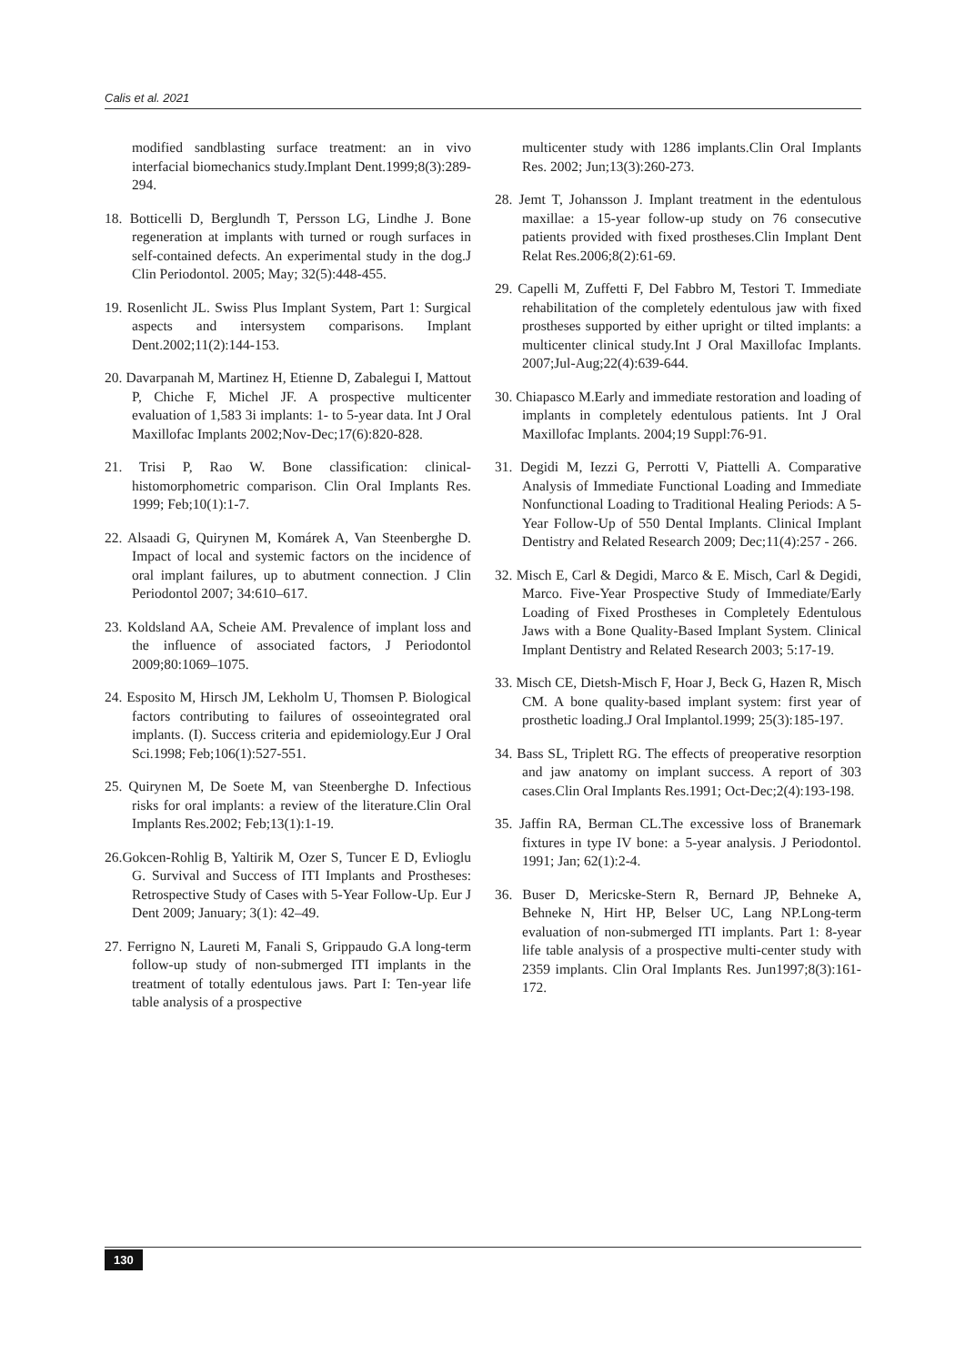Calis et al. 2021
modified sandblasting surface treatment: an in vivo interfacial biomechanics study.Implant Dent.1999;8(3):289-294.
18. Botticelli D, Berglundh T, Persson LG, Lindhe J. Bone regeneration at implants with turned or rough surfaces in self-contained defects. An experimental study in the dog.J Clin Periodontol. 2005; May; 32(5):448-455.
19. Rosenlicht JL. Swiss Plus Implant System, Part 1: Surgical aspects and intersystem comparisons. Implant Dent.2002;11(2):144-153.
20. Davarpanah M, Martinez H, Etienne D, Zabalegui I, Mattout P, Chiche F, Michel JF. A prospective multicenter evaluation of 1,583 3i implants: 1- to 5-year data. Int J Oral Maxillofac Implants 2002;Nov-Dec;17(6):820-828.
21. Trisi P, Rao W. Bone classification: clinical-histomorphometric comparison. Clin Oral Implants Res. 1999; Feb;10(1):1-7.
22. Alsaadi G, Quirynen M, Komárek A, Van Steenberghe D. Impact of local and systemic factors on the incidence of oral implant failures, up to abutment connection. J Clin Periodontol 2007; 34:610–617.
23. Koldsland AA, Scheie AM. Prevalence of implant loss and the influence of associated factors, J Periodontol 2009;80:1069–1075.
24. Esposito M, Hirsch JM, Lekholm U, Thomsen P. Biological factors contributing to failures of osseointegrated oral implants. (I). Success criteria and epidemiology.Eur J Oral Sci.1998; Feb;106(1):527-551.
25. Quirynen M, De Soete M, van Steenberghe D. Infectious risks for oral implants: a review of the literature.Clin Oral Implants Res.2002; Feb;13(1):1-19.
26.Gokcen-Rohlig B, Yaltirik M, Ozer S, Tuncer E D, Evlioglu G. Survival and Success of ITI Implants and Prostheses: Retrospective Study of Cases with 5-Year Follow-Up. Eur J Dent 2009; January; 3(1): 42–49.
27. Ferrigno N, Laureti M, Fanali S, Grippaudo G.A long-term follow-up study of non-submerged ITI implants in the treatment of totally edentulous jaws. Part I: Ten-year life table analysis of a prospective
multicenter study with 1286 implants.Clin Oral Implants Res. 2002; Jun;13(3):260-273.
28. Jemt T, Johansson J. Implant treatment in the edentulous maxillae: a 15-year follow-up study on 76 consecutive patients provided with fixed prostheses.Clin Implant Dent Relat Res.2006;8(2):61-69.
29. Capelli M, Zuffetti F, Del Fabbro M, Testori T. Immediate rehabilitation of the completely edentulous jaw with fixed prostheses supported by either upright or tilted implants: a multicenter clinical study.Int J Oral Maxillofac Implants. 2007;Jul-Aug;22(4):639-644.
30. Chiapasco M.Early and immediate restoration and loading of implants in completely edentulous patients. Int J Oral Maxillofac Implants. 2004;19 Suppl:76-91.
31. Degidi M, Iezzi G, Perrotti V, Piattelli A. Comparative Analysis of Immediate Functional Loading and Immediate Nonfunctional Loading to Traditional Healing Periods: A 5-Year Follow-Up of 550 Dental Implants. Clinical Implant Dentistry and Related Research 2009; Dec;11(4):257 - 266.
32. Misch E, Carl & Degidi, Marco & E. Misch, Carl & Degidi, Marco. Five-Year Prospective Study of Immediate/Early Loading of Fixed Prostheses in Completely Edentulous Jaws with a Bone Quality-Based Implant System. Clinical Implant Dentistry and Related Research 2003; 5:17-19.
33. Misch CE, Dietsh-Misch F, Hoar J, Beck G, Hazen R, Misch CM. A bone quality-based implant system: first year of prosthetic loading.J Oral Implantol.1999; 25(3):185-197.
34. Bass SL, Triplett RG. The effects of preoperative resorption and jaw anatomy on implant success. A report of 303 cases.Clin Oral Implants Res.1991; Oct-Dec;2(4):193-198.
35. Jaffin RA, Berman CL.The excessive loss of Branemark fixtures in type IV bone: a 5-year analysis. J Periodontol. 1991; Jan; 62(1):2-4.
36. Buser D, Mericske-Stern R, Bernard JP, Behneke A, Behneke N, Hirt HP, Belser UC, Lang NP.Long-term evaluation of non-submerged ITI implants. Part 1: 8-year life table analysis of a prospective multi-center study with 2359 implants. Clin Oral Implants Res. Jun1997;8(3):161-172.
130